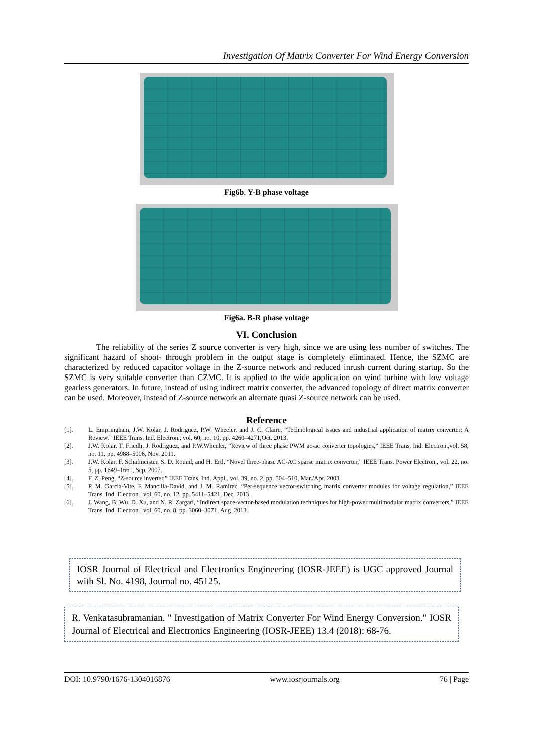Investigation Of Matrix Converter For Wind Energy Conversion
Fig6b. Y-B phase voltage
Fig6a. B-R phase voltage
VI. Conclusion
The reliability of the series Z source converter is very high, since we are using less number of switches. The significant hazard of shoot- through problem in the output stage is completely eliminated. Hence, the SZMC are characterized by reduced capacitor voltage in the Z-source network and reduced inrush current during startup. So the SZMC is very suitable converter than CZMC. It is applied to the wide application on wind turbine with low voltage gearless generators. In future, instead of using indirect matrix converter, the advanced topology of direct matrix converter can be used. Moreover, instead of Z-source network an alternate quasi Z-source network can be used.
Reference
[1]. L. Empringham, J.W. Kolar, J. Rodriguez, P.W. Wheeler, and J. C. Claire, “Technological issues and industrial application of matrix converter: A Review,” IEEE Trans. Ind. Electron., vol. 60, no. 10, pp. 4260–4271,Oct. 2013.
[2]. J.W. Kolar, T. Friedli, J. Rodriguez, and P.W.Wheeler, “Review of three phase PWM ac-ac converter topologies,” IEEE Trans. Ind. Electron.,vol. 58, no. 11, pp. 4988–5006, Nov. 2011.
[3]. J.W. Kolar, F. Schafmeister, S. D. Round, and H. Ertl, “Novel three-phase AC-AC sparse matrix converter,” IEEE Trans. Power Electron., vol. 22, no. 5, pp. 1649–1661, Sep. 2007.
[4]. F. Z. Peng, “Z-source inverter,” IEEE Trans. Ind. Appl., vol. 39, no. 2, pp. 504–510, Mar./Apr. 2003.
[5]. P. M. Garcia-Vite, F. Mancilla-David, and J. M. Ramirez, “Per-sequence vector-switching matrix converter modules for voltage regulation,” IEEE Trans. Ind. Electron., vol. 60, no. 12, pp. 5411–5421, Dec. 2013.
[6]. J. Wang, B. Wu, D. Xu, and N. R. Zargari, “Indirect space-vector-based modulation techniques for high-power multimodular matrix converters,” IEEE Trans. Ind. Electron., vol. 60, no. 8, pp. 3060–3071, Aug. 2013.
IOSR Journal of Electrical and Electronics Engineering (IOSR-JEEE) is UGC approved Journal with Sl. No. 4198, Journal no. 45125.
R. Venkatasubramanian. " Investigation of Matrix Converter For Wind Energy Conversion." IOSR Journal of Electrical and Electronics Engineering (IOSR-JEEE) 13.4 (2018): 68-76.
DOI: 10.9790/1676-1304016876 www.iosrjournals.org 76 | Page